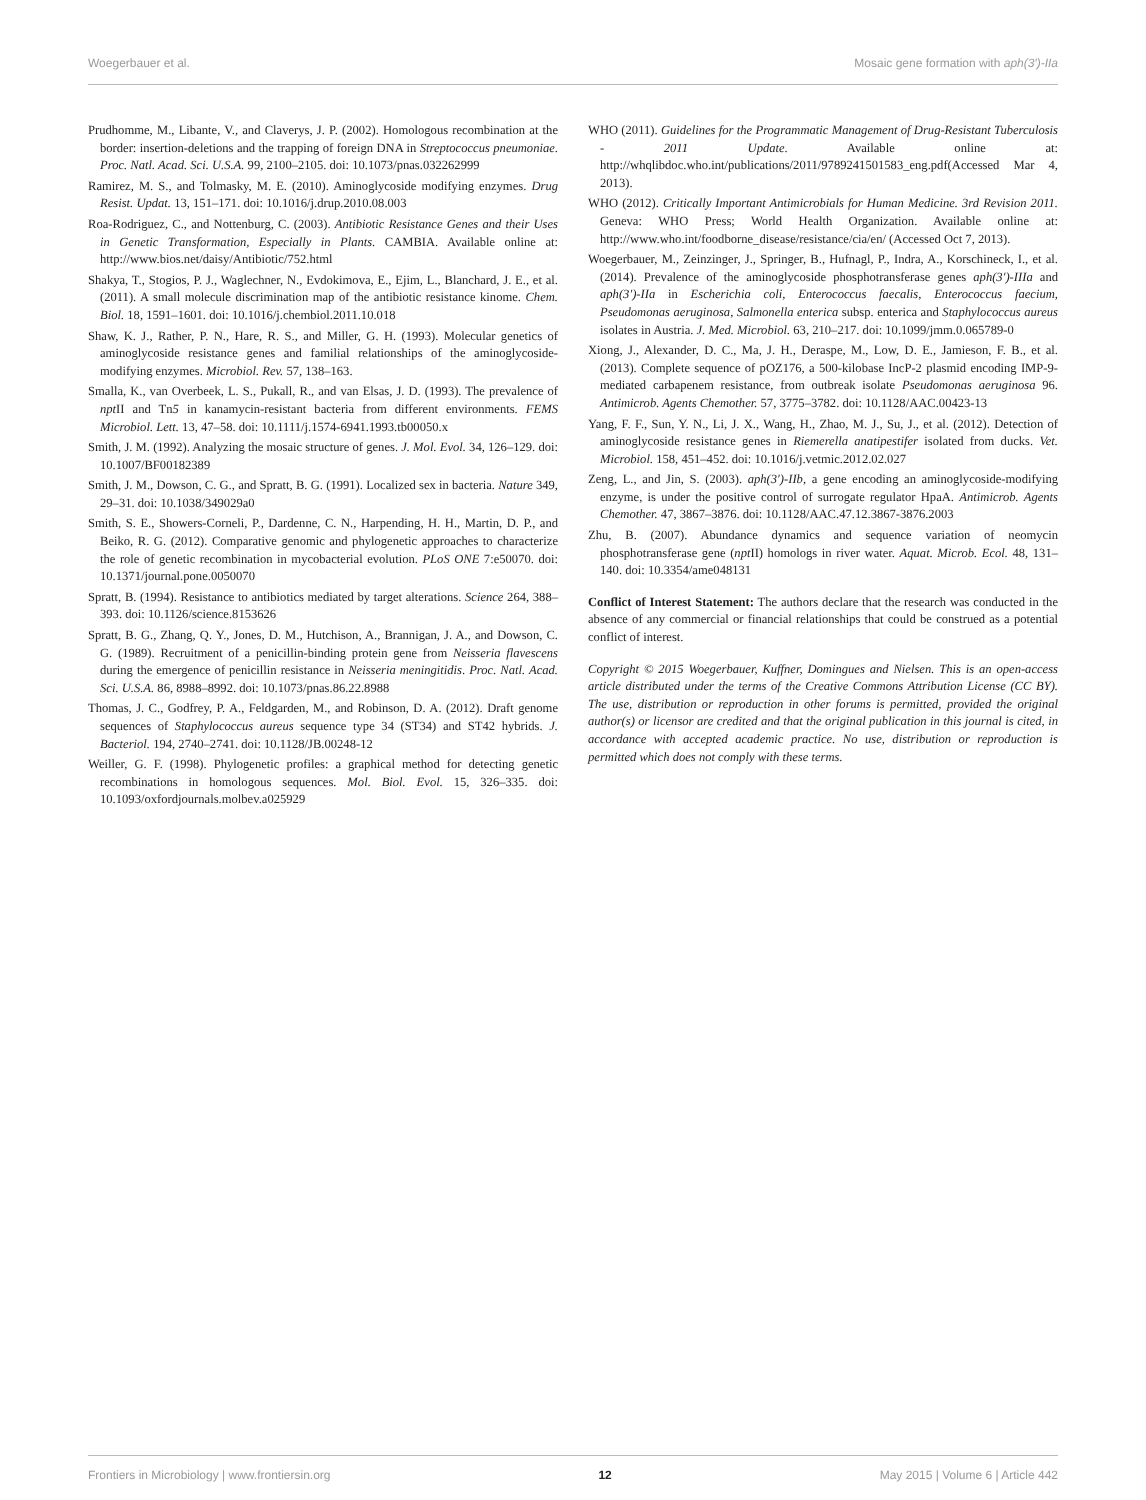Woegerbauer et al. Mosaic gene formation with aph(3′)-IIa
Prudhomme, M., Libante, V., and Claverys, J. P. (2002). Homologous recombination at the border: insertion-deletions and the trapping of foreign DNA in Streptococcus pneumoniae. Proc. Natl. Acad. Sci. U.S.A. 99, 2100–2105. doi: 10.1073/pnas.032262999
Ramirez, M. S., and Tolmasky, M. E. (2010). Aminoglycoside modifying enzymes. Drug Resist. Updat. 13, 151–171. doi: 10.1016/j.drup.2010.08.003
Roa-Rodriguez, C., and Nottenburg, C. (2003). Antibiotic Resistance Genes and their Uses in Genetic Transformation, Especially in Plants. CAMBIA. Available online at: http://www.bios.net/daisy/Antibiotic/752.html
Shakya, T., Stogios, P. J., Waglechner, N., Evdokimova, E., Ejim, L., Blanchard, J. E., et al. (2011). A small molecule discrimination map of the antibiotic resistance kinome. Chem. Biol. 18, 1591–1601. doi: 10.1016/j.chembiol.2011.10.018
Shaw, K. J., Rather, P. N., Hare, R. S., and Miller, G. H. (1993). Molecular genetics of aminoglycoside resistance genes and familial relationships of the aminoglycoside-modifying enzymes. Microbiol. Rev. 57, 138–163.
Smalla, K., van Overbeek, L. S., Pukall, R., and van Elsas, J. D. (1993). The prevalence of npt II and Tn5 in kanamycin-resistant bacteria from different environments. FEMS Microbiol. Lett. 13, 47–58. doi: 10.1111/j.1574-6941.1993.tb00050.x
Smith, J. M. (1992). Analyzing the mosaic structure of genes. J. Mol. Evol. 34, 126–129. doi: 10.1007/BF00182389
Smith, J. M., Dowson, C. G., and Spratt, B. G. (1991). Localized sex in bacteria. Nature 349, 29–31. doi: 10.1038/349029a0
Smith, S. E., Showers-Corneli, P., Dardenne, C. N., Harpending, H. H., Martin, D. P., and Beiko, R. G. (2012). Comparative genomic and phylogenetic approaches to characterize the role of genetic recombination in mycobacterial evolution. PLoS ONE 7:e50070. doi: 10.1371/journal.pone.0050070
Spratt, B. (1994). Resistance to antibiotics mediated by target alterations. Science 264, 388–393. doi: 10.1126/science.8153626
Spratt, B. G., Zhang, Q. Y., Jones, D. M., Hutchison, A., Brannigan, J. A., and Dowson, C. G. (1989). Recruitment of a penicillin-binding protein gene from Neisseria flavescens during the emergence of penicillin resistance in Neisseria meningitidis. Proc. Natl. Acad. Sci. U.S.A. 86, 8988–8992. doi: 10.1073/pnas.86.22.8988
Thomas, J. C., Godfrey, P. A., Feldgarden, M., and Robinson, D. A. (2012). Draft genome sequences of Staphylococcus aureus sequence type 34 (ST34) and ST42 hybrids. J. Bacteriol. 194, 2740–2741. doi: 10.1128/JB.00248-12
Weiller, G. F. (1998). Phylogenetic profiles: a graphical method for detecting genetic recombinations in homologous sequences. Mol. Biol. Evol. 15, 326–335. doi: 10.1093/oxfordjournals.molbev.a025929
WHO (2011). Guidelines for the Programmatic Management of Drug-Resistant Tuberculosis - 2011 Update. Available online at: http://whqlibdoc.who.int/publications/2011/9789241501583_eng.pdf(Accessed Mar 4, 2013).
WHO (2012). Critically Important Antimicrobials for Human Medicine. 3rd Revision 2011. Geneva: WHO Press; World Health Organization. Available online at: http://www.who.int/foodborne_disease/resistance/cia/en/ (Accessed Oct 7, 2013).
Woegerbauer, M., Zeinzinger, J., Springer, B., Hufnagl, P., Indra, A., Korschineck, I., et al. (2014). Prevalence of the aminoglycoside phosphotransferase genes aph(3′)-IIIa and aph(3′)-IIa in Escherichia coli, Enterococcus faecalis, Enterococcus faecium, Pseudomonas aeruginosa, Salmonella enterica subsp. enterica and Staphylococcus aureus isolates in Austria. J. Med. Microbiol. 63, 210–217. doi: 10.1099/jmm.0.065789-0
Xiong, J., Alexander, D. C., Ma, J. H., Deraspe, M., Low, D. E., Jamieson, F. B., et al. (2013). Complete sequence of pOZ176, a 500-kilobase IncP-2 plasmid encoding IMP-9-mediated carbapenem resistance, from outbreak isolate Pseudomonas aeruginosa 96. Antimicrob. Agents Chemother. 57, 3775–3782. doi: 10.1128/AAC.00423-13
Yang, F. F., Sun, Y. N., Li, J. X., Wang, H., Zhao, M. J., Su, J., et al. (2012). Detection of aminoglycoside resistance genes in Riemerella anatipestifer isolated from ducks. Vet. Microbiol. 158, 451–452. doi: 10.1016/j.vetmic.2012.02.027
Zeng, L., and Jin, S. (2003). aph(3′)-IIb, a gene encoding an aminoglycoside-modifying enzyme, is under the positive control of surrogate regulator HpaA. Antimicrob. Agents Chemother. 47, 3867–3876. doi: 10.1128/AAC.47.12.3867-3876.2003
Zhu, B. (2007). Abundance dynamics and sequence variation of neomycin phosphotransferase gene (npt II) homologs in river water. Aquat. Microb. Ecol. 48, 131–140. doi: 10.3354/ame048131
Conflict of Interest Statement: The authors declare that the research was conducted in the absence of any commercial or financial relationships that could be construed as a potential conflict of interest.
Copyright © 2015 Woegerbauer, Kuffner, Domingues and Nielsen. This is an open-access article distributed under the terms of the Creative Commons Attribution License (CC BY). The use, distribution or reproduction in other forums is permitted, provided the original author(s) or licensor are credited and that the original publication in this journal is cited, in accordance with accepted academic practice. No use, distribution or reproduction is permitted which does not comply with these terms.
Frontiers in Microbiology | www.frontiersin.org 12 May 2015 | Volume 6 | Article 442